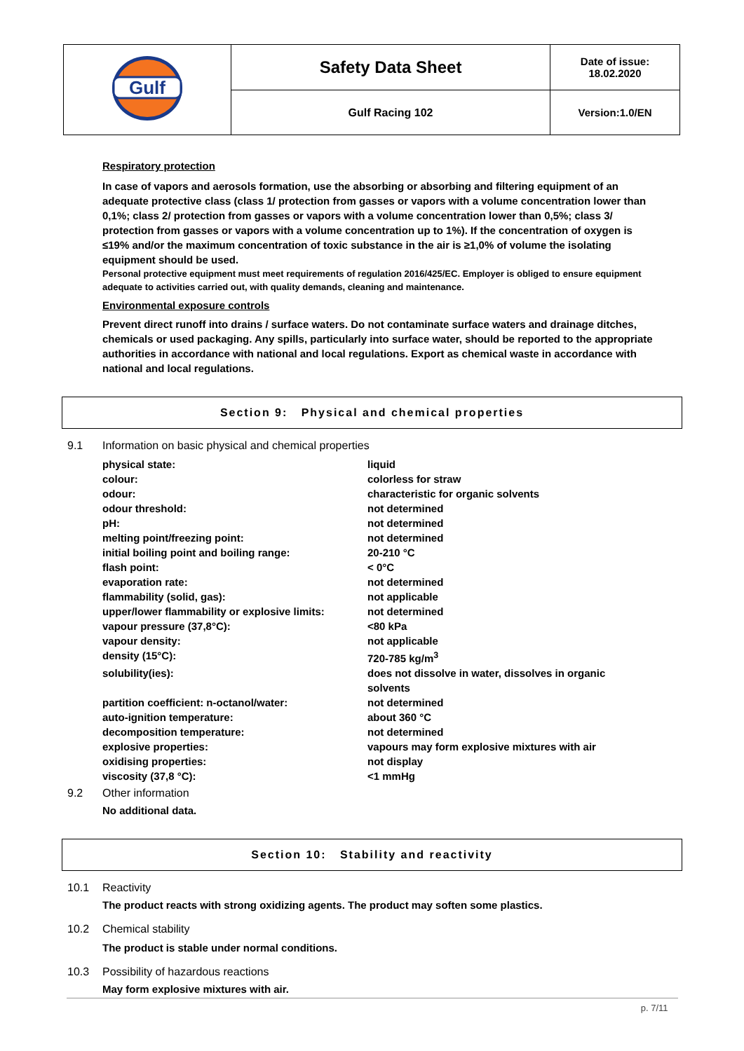| Gulf | Safety Data Sheet | Date of issue: 18.02.2020 |
| | Gulf Racing 102 | Version:1.0/EN |
Respiratory protection
In case of vapors and aerosols formation, use the absorbing or absorbing and filtering equipment of an adequate protective class (class 1/ protection from gasses or vapors with a volume concentration lower than 0,1%; class 2/ protection from gasses or vapors with a volume concentration lower than 0,5%; class 3/ protection from gasses or vapors with a volume concentration up to 1%). If the concentration of oxygen is ≤19% and/or the maximum concentration of toxic substance in the air is ≥1,0% of volume the isolating equipment should be used.
Personal protective equipment must meet requirements of regulation 2016/425/EC. Employer is obliged to ensure equipment adequate to activities carried out, with quality demands, cleaning and maintenance.
Environmental exposure controls
Prevent direct runoff into drains / surface waters. Do not contaminate surface waters and drainage ditches, chemicals or used packaging. Any spills, particularly into surface water, should be reported to the appropriate authorities in accordance with national and local regulations. Export as chemical waste in accordance with national and local regulations.
Section 9: Physical and chemical properties
9.1 Information on basic physical and chemical properties
| physical state: | liquid |
| colour: | colorless for straw |
| odour: | characteristic for organic solvents |
| odour threshold: | not determined |
| pH: | not determined |
| melting point/freezing point: | not determined |
| initial boiling point and boiling range: | 20-210 °C |
| flash point: | < 0°C |
| evaporation rate: | not determined |
| flammability (solid, gas): | not applicable |
| upper/lower flammability or explosive limits: | not determined |
| vapour pressure (37,8°C): | <80 kPa |
| vapour density: | not applicable |
| density (15°C): | 720-785 kg/m<sup>3</sup> |
| solubility(ies): | does not dissolve in water, dissolves in organic solvents |
| partition coefficient: n-octanol/water: | not determined |
| auto-ignition temperature: | about 360 °C |
| decomposition temperature: | not determined |
| explosive properties: | vapours may form explosive mixtures with air |
| oxidising properties: | not display |
| viscosity (37,8 °C): | <1 mmHg |
9.2 Other information
No additional data.
Section 10: Stability and reactivity
10.1 Reactivity
The product reacts with strong oxidizing agents. The product may soften some plastics.
10.2 Chemical stability
The product is stable under normal conditions.
10.3 Possibility of hazardous reactions
May form explosive mixtures with air.
p. 7/11